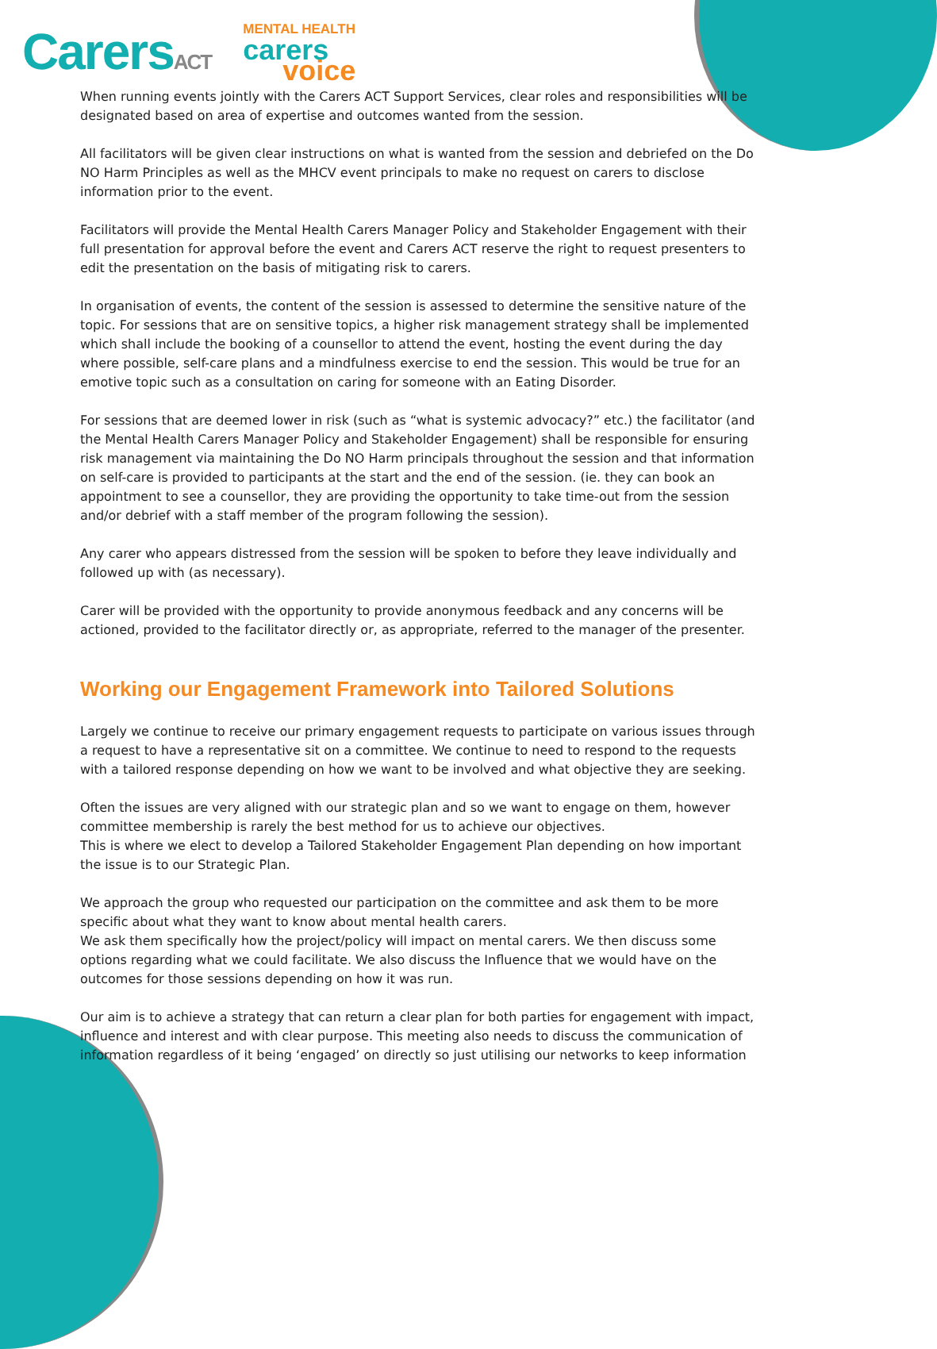CarersACT
MENTAL HEALTH
carers
voice
When running events jointly with the Carers ACT Support Services, clear roles and responsibilities will be designated based on area of expertise and outcomes wanted from the session.
All facilitators will be given clear instructions on what is wanted from the session and debriefed on the Do NO Harm Principles as well as the MHCV event principals to make no request on carers to disclose information prior to the event.
Facilitators will provide the Mental Health Carers Manager Policy and Stakeholder Engagement with their full presentation for approval before the event and Carers ACT reserve the right to request presenters to edit the presentation on the basis of mitigating risk to carers.
In organisation of events, the content of the session is assessed to determine the sensitive nature of the topic. For sessions that are on sensitive topics, a higher risk management strategy shall be implemented which shall include the booking of a counsellor to attend the event, hosting the event during the day where possible, self-care plans and a mindfulness exercise to end the session. This would be true for an emotive topic such as a consultation on caring for someone with an Eating Disorder.
For sessions that are deemed lower in risk (such as “what is systemic advocacy?” etc.) the facilitator (and the Mental Health Carers Manager Policy and Stakeholder Engagement) shall be responsible for ensuring risk management via maintaining the Do NO Harm principals throughout the session and that information on self-care is provided to participants at the start and the end of the session. (ie. they can book an appointment to see a counsellor, they are providing the opportunity to take time-out from the session and/or debrief with a staff member of the program following the session).
Any carer who appears distressed from the session will be spoken to before they leave individually and followed up with (as necessary).
Carer will be provided with the opportunity to provide anonymous feedback and any concerns will be actioned, provided to the facilitator directly or, as appropriate, referred to the manager of the presenter.
Working our Engagement Framework into Tailored Solutions
Largely we continue to receive our primary engagement requests to participate on various issues through a request to have a representative sit on a committee. We continue to need to respond to the requests with a tailored response depending on how we want to be involved and what objective they are seeking.
Often the issues are very aligned with our strategic plan and so we want to engage on them, however committee membership is rarely the best method for us to achieve our objectives.
This is where we elect to develop a Tailored Stakeholder Engagement Plan depending on how important the issue is to our Strategic Plan.
We approach the group who requested our participation on the committee and ask them to be more specific about what they want to know about mental health carers.
We ask them specifically how the project/policy will impact on mental carers. We then discuss some options regarding what we could facilitate. We also discuss the Influence that we would have on the outcomes for those sessions depending on how it was run.
Our aim is to achieve a strategy that can return a clear plan for both parties for engagement with impact, influence and interest and with clear purpose. This meeting also needs to discuss the communication of information regardless of it being ‘engaged’ on directly so just utilising our networks to keep information